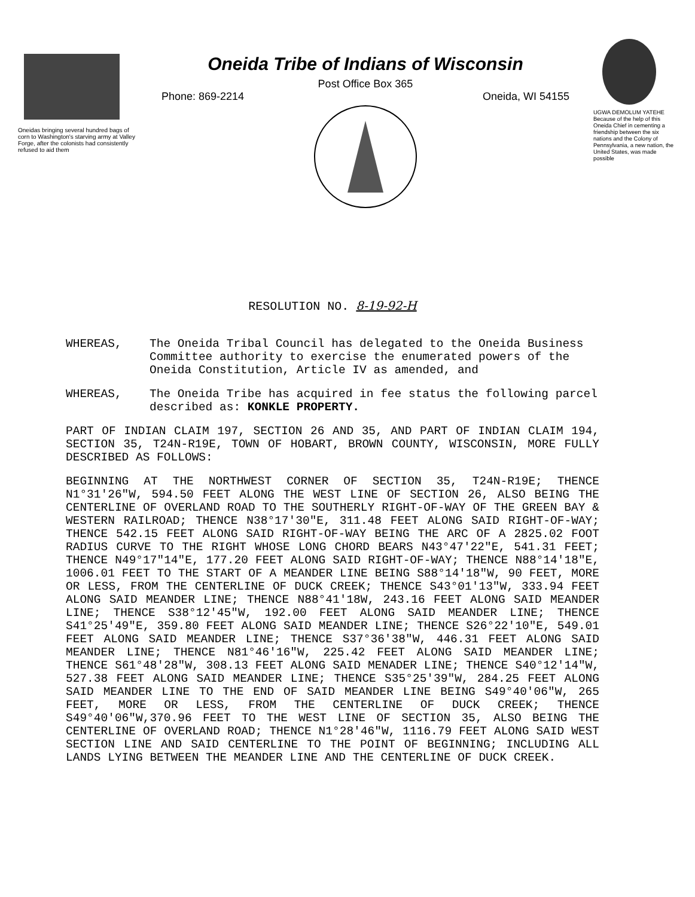Oneidas bringing several hundred bags of corn to Washington's starving army at Valley Forge, after the colonists had consistently refused to aid them
Oneida Tribe of Indians of Wisconsin
Post Office Box 365
Phone: 869-2214 Oneida, WI 54155
UGWA DEMOLUM YATEHE Because of the help of this Oneida Chief in cementing a friendship between the six nations and the Colony of Pennsylvania, a new nation, the United States, was made possible
RESOLUTION NO. 8-19-92-H
WHEREAS, The Oneida Tribal Council has delegated to the Oneida Business Committee authority to exercise the enumerated powers of the Oneida Constitution, Article IV as amended, and
WHEREAS, The Oneida Tribe has acquired in fee status the following parcel described as: KONKLE PROPERTY.
PART OF INDIAN CLAIM 197, SECTION 26 AND 35, AND PART OF INDIAN CLAIM 194, SECTION 35, T24N-R19E, TOWN OF HOBART, BROWN COUNTY, WISCONSIN, MORE FULLY DESCRIBED AS FOLLOWS:
BEGINNING AT THE NORTHWEST CORNER OF SECTION 35, T24N-R19E; THENCE N1°31'26"W, 594.50 FEET ALONG THE WEST LINE OF SECTION 26, ALSO BEING THE CENTERLINE OF OVERLAND ROAD TO THE SOUTHERLY RIGHT-OF-WAY OF THE GREEN BAY & WESTERN RAILROAD; THENCE N38°17'30"E, 311.48 FEET ALONG SAID RIGHT-OF-WAY; THENCE 542.15 FEET ALONG SAID RIGHT-OF-WAY BEING THE ARC OF A 2825.02 FOOT RADIUS CURVE TO THE RIGHT WHOSE LONG CHORD BEARS N43°47'22"E, 541.31 FEET; THENCE N49°17"14"E, 177.20 FEET ALONG SAID RIGHT-OF-WAY; THENCE N88°14'18"E, 1006.01 FEET TO THE START OF A MEANDER LINE BEING S88°14'18"W, 90 FEET, MORE OR LESS, FROM THE CENTERLINE OF DUCK CREEK; THENCE S43°01'13"W, 333.94 FEET ALONG SAID MEANDER LINE; THENCE N88°41'18W, 243.16 FEET ALONG SAID MEANDER LINE; THENCE S38°12'45"W, 192.00 FEET ALONG SAID MEANDER LINE; THENCE S41°25'49"E, 359.80 FEET ALONG SAID MEANDER LINE; THENCE S26°22'10"E, 549.01 FEET ALONG SAID MEANDER LINE; THENCE S37°36'38"W, 446.31 FEET ALONG SAID MEANDER LINE; THENCE N81°46'16"W, 225.42 FEET ALONG SAID MEANDER LINE; THENCE S61°48'28"W, 308.13 FEET ALONG SAID MENADER LINE; THENCE S40°12'14"W, 527.38 FEET ALONG SAID MEANDER LINE; THENCE S35°25'39"W, 284.25 FEET ALONG SAID MEANDER LINE TO THE END OF SAID MEANDER LINE BEING S49°40'06"W, 265 FEET, MORE OR LESS, FROM THE CENTERLINE OF DUCK CREEK; THENCE S49°40'06"W,370.96 FEET TO THE WEST LINE OF SECTION 35, ALSO BEING THE CENTERLINE OF OVERLAND ROAD; THENCE N1°28'46"W, 1116.79 FEET ALONG SAID WEST SECTION LINE AND SAID CENTERLINE TO THE POINT OF BEGINNING; INCLUDING ALL LANDS LYING BETWEEN THE MEANDER LINE AND THE CENTERLINE OF DUCK CREEK.